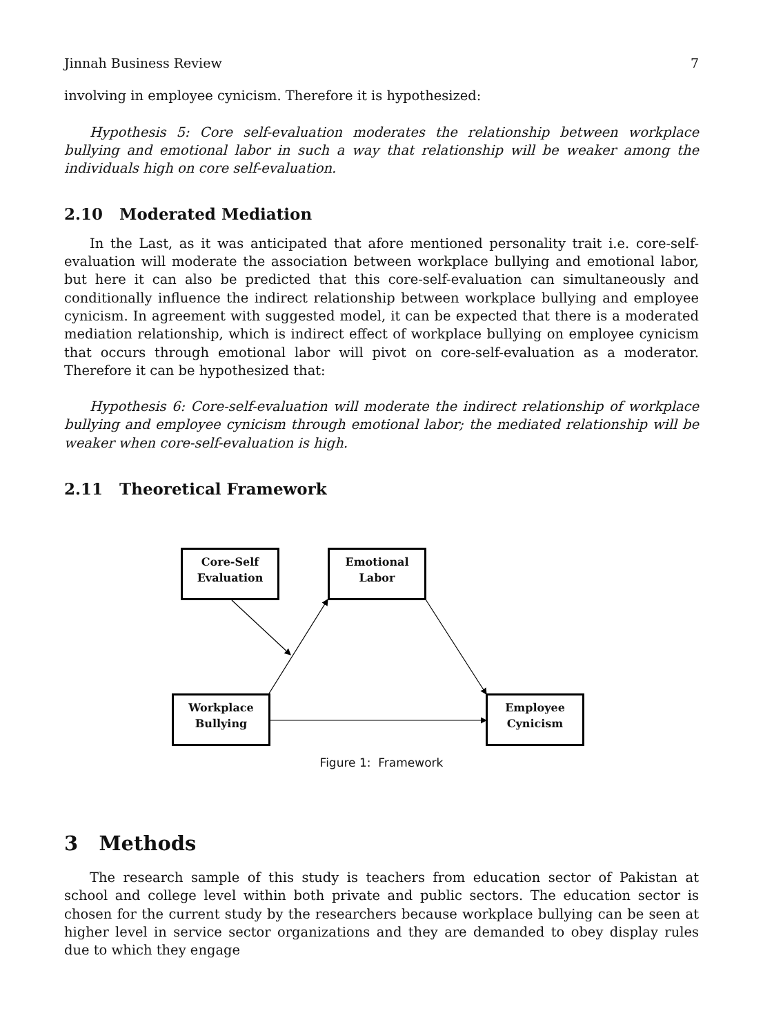Jinnah Business Review 7
involving in employee cynicism. Therefore it is hypothesized:
Hypothesis 5: Core self-evaluation moderates the relationship between workplace bullying and emotional labor in such a way that relationship will be weaker among the individuals high on core self-evaluation.
2.10 Moderated Mediation
In the Last, as it was anticipated that afore mentioned personality trait i.e. core-self-evaluation will moderate the association between workplace bullying and emotional labor, but here it can also be predicted that this core-self-evaluation can simultaneously and conditionally influence the indirect relationship between workplace bullying and employee cynicism. In agreement with suggested model, it can be expected that there is a moderated mediation relationship, which is indirect effect of workplace bullying on employee cynicism that occurs through emotional labor will pivot on core-self-evaluation as a moderator. Therefore it can be hypothesized that:
Hypothesis 6: Core-self-evaluation will moderate the indirect relationship of workplace bullying and employee cynicism through emotional labor; the mediated relationship will be weaker when core-self-evaluation is high.
2.11 Theoretical Framework
Core-Self
Evaluation
Emotional
Labor
Workplace
Bullying
Employee
Cynicism
Figure 1: Framework
3 Methods
The research sample of this study is teachers from education sector of Pakistan at school and college level within both private and public sectors. The education sector is chosen for the current study by the researchers because workplace bullying can be seen at higher level in service sector organizations and they are demanded to obey display rules due to which they engage